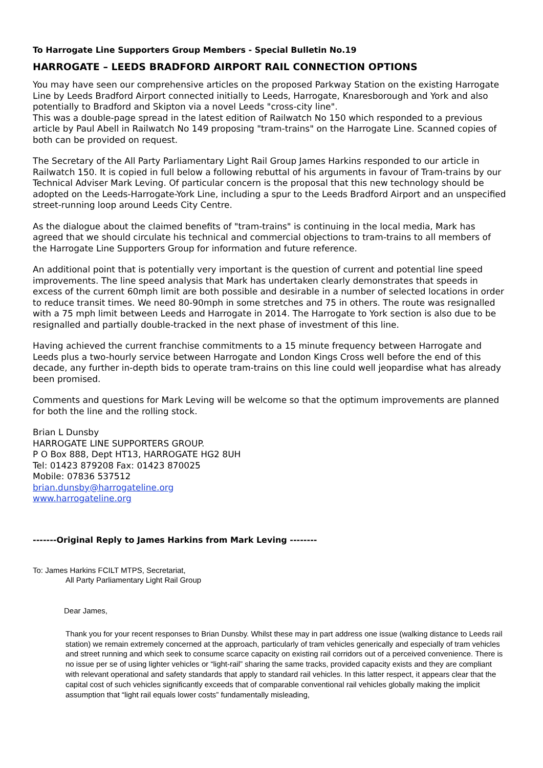To Harrogate Line Supporters Group Members - Special Bulletin No.19
HARROGATE – LEEDS BRADFORD AIRPORT RAIL CONNECTION OPTIONS
You may have seen our comprehensive articles on the proposed Parkway Station on the existing Harrogate Line by Leeds Bradford Airport connected initially to Leeds, Harrogate, Knaresborough and York and also potentially to Bradford and Skipton via a novel Leeds "cross-city line".
This was a double-page spread in the latest edition of Railwatch No 150 which responded to a previous article by Paul Abell in Railwatch No 149 proposing "tram-trains" on the Harrogate Line. Scanned copies of both can be provided on request.
The Secretary of the All Party Parliamentary Light Rail Group James Harkins responded to our article in Railwatch 150. It is copied in full below a following rebuttal of his arguments in favour of Tram-trains by our Technical Adviser Mark Leving. Of particular concern is the proposal that this new technology should be adopted on the Leeds-Harrogate-York Line, including a spur to the Leeds Bradford Airport and an unspecified street-running loop around Leeds City Centre.
As the dialogue about the claimed benefits of "tram-trains" is continuing in the local media, Mark has agreed that we should circulate his technical and commercial objections to tram-trains to all members of the Harrogate Line Supporters Group for information and future reference.
An additional point that is potentially very important is the question of current and potential line speed improvements. The line speed analysis that Mark has undertaken clearly demonstrates that speeds in excess of the current 60mph limit are both possible and desirable in a number of selected locations in order to reduce transit times. We need 80-90mph in some stretches and 75 in others. The route was resignalled with a 75 mph limit between Leeds and Harrogate in 2014. The Harrogate to York section is also due to be resignalled and partially double-tracked in the next phase of investment of this line.
Having achieved the current franchise commitments to a 15 minute frequency between Harrogate and Leeds plus a two-hourly service between Harrogate and London Kings Cross well before the end of this decade, any further in-depth bids to operate tram-trains on this line could well jeopardise what has already been promised.
Comments and questions for Mark Leving will be welcome so that the optimum improvements are planned for both the line and the rolling stock.
Brian L Dunsby
HARROGATE LINE SUPPORTERS GROUP.
P O Box 888, Dept HT13, HARROGATE HG2 8UH
Tel: 01423 879208 Fax: 01423 870025
Mobile: 07836 537512
brian.dunsby@harrogateline.org
www.harrogateline.org
-------Original Reply to James Harkins from Mark Leving --------
To: James Harkins FCILT MTPS, Secretariat,
All Party Parliamentary Light Rail Group
Dear James,
Thank you for your recent responses to Brian Dunsby. Whilst these may in part address one issue (walking distance to Leeds rail station) we remain extremely concerned at the approach, particularly of tram vehicles generically and especially of tram vehicles and street running and which seek to consume scarce capacity on existing rail corridors out of a perceived convenience. There is no issue per se of using lighter vehicles or “light-rail” sharing the same tracks, provided capacity exists and they are compliant with relevant operational and safety standards that apply to standard rail vehicles. In this latter respect, it appears clear that the capital cost of such vehicles significantly exceeds that of comparable conventional rail vehicles globally making the implicit assumption that “light rail equals lower costs” fundamentally misleading,